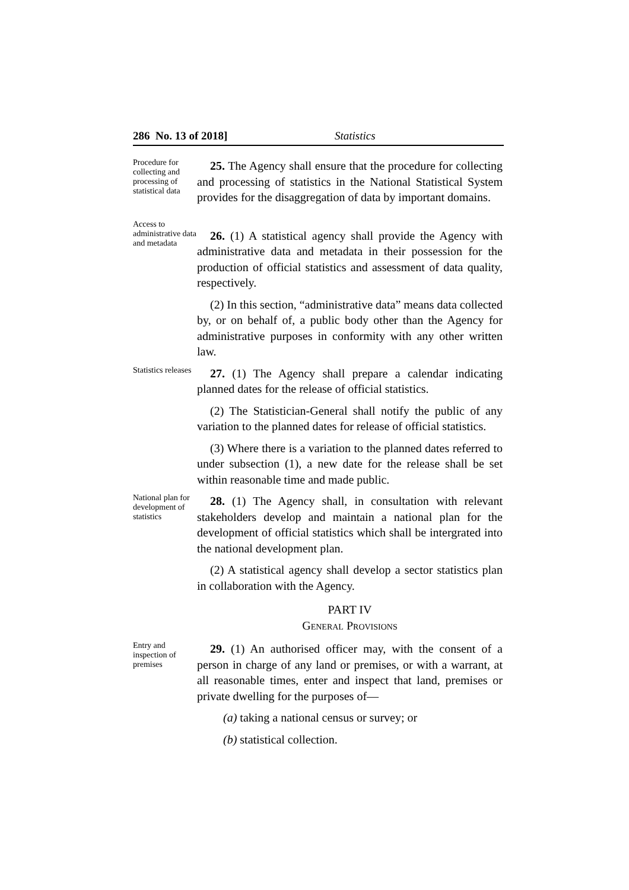286 No. 13 of 2018] Statistics
Procedure for collecting and processing of statistical data
25. The Agency shall ensure that the procedure for collecting and processing of statistics in the National Statistical System provides for the disaggregation of data by important domains.
Access to administrative data and metadata
26. (1) A statistical agency shall provide the Agency with administrative data and metadata in their possession for the production of official statistics and assessment of data quality, respectively.
(2) In this section, “administrative data” means data collected by, or on behalf of, a public body other than the Agency for administrative purposes in conformity with any other written law.
Statistics releases
27. (1) The Agency shall prepare a calendar indicating planned dates for the release of official statistics.
(2) The Statistician-General shall notify the public of any variation to the planned dates for release of official statistics.
(3) Where there is a variation to the planned dates referred to under subsection (1), a new date for the release shall be set within reasonable time and made public.
National plan for development of statistics
28. (1) The Agency shall, in consultation with relevant stakeholders develop and maintain a national plan for the development of official statistics which shall be intergrated into the national development plan.
(2) A statistical agency shall develop a sector statistics plan in collaboration with the Agency.
PART IV
GENERAL PROVISIONS
Entry and inspection of premises
29. (1) An authorised officer may, with the consent of a person in charge of any land or premises, or with a warrant, at all reasonable times, enter and inspect that land, premises or private dwelling for the purposes of—
(a) taking a national census or survey; or
(b) statistical collection.